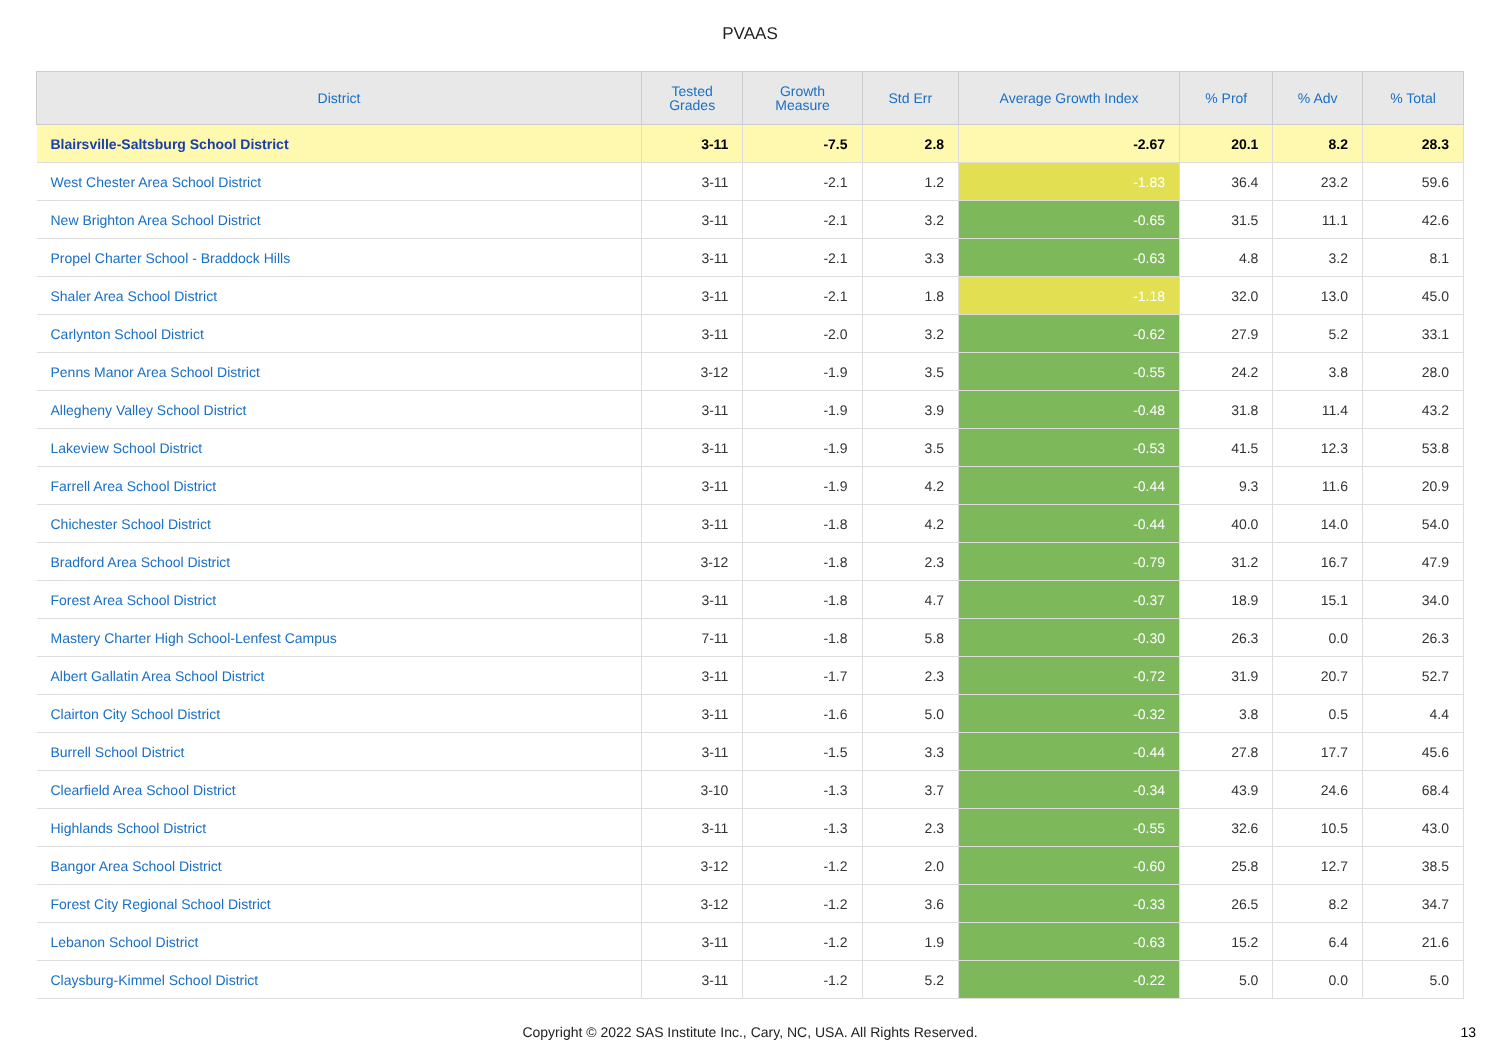PVAAS
| District | Tested Grades | Growth Measure | Std Err | Average Growth Index | % Prof | % Adv | % Total |
| --- | --- | --- | --- | --- | --- | --- | --- |
| Blairsville-Saltsburg School District | 3-11 | -7.5 | 2.8 | -2.67 | 20.1 | 8.2 | 28.3 |
| West Chester Area School District | 3-11 | -2.1 | 1.2 | -1.83 | 36.4 | 23.2 | 59.6 |
| New Brighton Area School District | 3-11 | -2.1 | 3.2 | -0.65 | 31.5 | 11.1 | 42.6 |
| Propel Charter School - Braddock Hills | 3-11 | -2.1 | 3.3 | -0.63 | 4.8 | 3.2 | 8.1 |
| Shaler Area School District | 3-11 | -2.1 | 1.8 | -1.18 | 32.0 | 13.0 | 45.0 |
| Carlynton School District | 3-11 | -2.0 | 3.2 | -0.62 | 27.9 | 5.2 | 33.1 |
| Penns Manor Area School District | 3-12 | -1.9 | 3.5 | -0.55 | 24.2 | 3.8 | 28.0 |
| Allegheny Valley School District | 3-11 | -1.9 | 3.9 | -0.48 | 31.8 | 11.4 | 43.2 |
| Lakeview School District | 3-11 | -1.9 | 3.5 | -0.53 | 41.5 | 12.3 | 53.8 |
| Farrell Area School District | 3-11 | -1.9 | 4.2 | -0.44 | 9.3 | 11.6 | 20.9 |
| Chichester School District | 3-11 | -1.8 | 4.2 | -0.44 | 40.0 | 14.0 | 54.0 |
| Bradford Area School District | 3-12 | -1.8 | 2.3 | -0.79 | 31.2 | 16.7 | 47.9 |
| Forest Area School District | 3-11 | -1.8 | 4.7 | -0.37 | 18.9 | 15.1 | 34.0 |
| Mastery Charter High School-Lenfest Campus | 7-11 | -1.8 | 5.8 | -0.30 | 26.3 | 0.0 | 26.3 |
| Albert Gallatin Area School District | 3-11 | -1.7 | 2.3 | -0.72 | 31.9 | 20.7 | 52.7 |
| Clairton City School District | 3-11 | -1.6 | 5.0 | -0.32 | 3.8 | 0.5 | 4.4 |
| Burrell School District | 3-11 | -1.5 | 3.3 | -0.44 | 27.8 | 17.7 | 45.6 |
| Clearfield Area School District | 3-10 | -1.3 | 3.7 | -0.34 | 43.9 | 24.6 | 68.4 |
| Highlands School District | 3-11 | -1.3 | 2.3 | -0.55 | 32.6 | 10.5 | 43.0 |
| Bangor Area School District | 3-12 | -1.2 | 2.0 | -0.60 | 25.8 | 12.7 | 38.5 |
| Forest City Regional School District | 3-12 | -1.2 | 3.6 | -0.33 | 26.5 | 8.2 | 34.7 |
| Lebanon School District | 3-11 | -1.2 | 1.9 | -0.63 | 15.2 | 6.4 | 21.6 |
| Claysburg-Kimmel School District | 3-11 | -1.2 | 5.2 | -0.22 | 5.0 | 0.0 | 5.0 |
Copyright © 2022 SAS Institute Inc., Cary, NC, USA. All Rights Reserved.
13